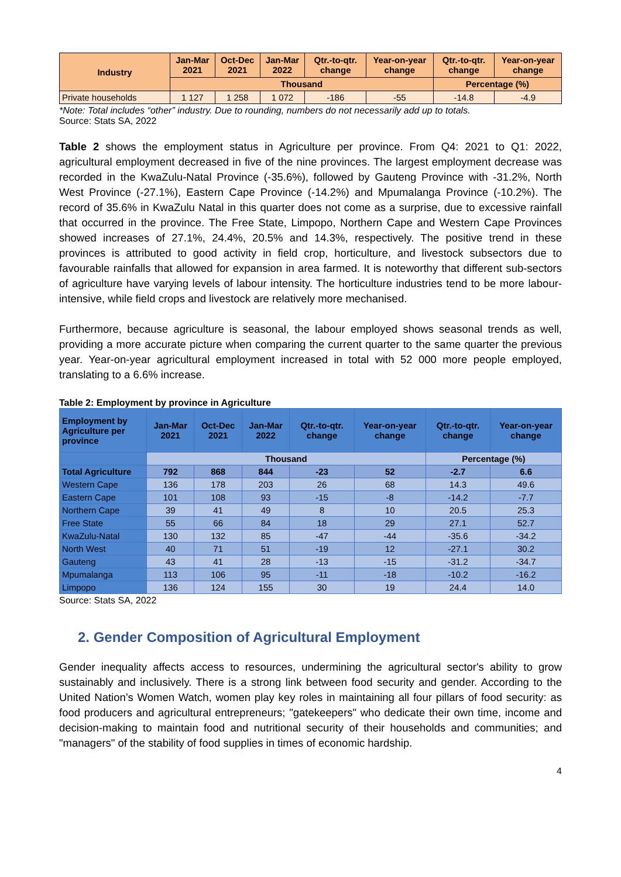| Industry | Jan-Mar 2021 | Oct-Dec 2021 | Jan-Mar 2022 | Qtr.-to-qtr. change | Year-on-year change | Qtr.-to-qtr. change | Year-on-year change |
| --- | --- | --- | --- | --- | --- | --- | --- |
| | Thousand | | | | | Percentage (%) | |
| Private households | 1 127 | 1 258 | 1 072 | -186 | -55 | -14.8 | -4.9 |
*Note: Total includes “other” industry. Due to rounding, numbers do not necessarily add up to totals.
Source: Stats SA, 2022
Table 2 shows the employment status in Agriculture per province. From Q4: 2021 to Q1: 2022, agricultural employment decreased in five of the nine provinces. The largest employment decrease was recorded in the KwaZulu-Natal Province (-35.6%), followed by Gauteng Province with -31.2%, North West Province (-27.1%), Eastern Cape Province (-14.2%) and Mpumalanga Province (-10.2%). The record of 35.6% in KwaZulu Natal in this quarter does not come as a surprise, due to excessive rainfall that occurred in the province. The Free State, Limpopo, Northern Cape and Western Cape Provinces showed increases of 27.1%, 24.4%, 20.5% and 14.3%, respectively. The positive trend in these provinces is attributed to good activity in field crop, horticulture, and livestock subsectors due to favourable rainfalls that allowed for expansion in area farmed. It is noteworthy that different sub-sectors of agriculture have varying levels of labour intensity. The horticulture industries tend to be more labour-intensive, while field crops and livestock are relatively more mechanised.
Furthermore, because agriculture is seasonal, the labour employed shows seasonal trends as well, providing a more accurate picture when comparing the current quarter to the same quarter the previous year. Year-on-year agricultural employment increased in total with 52 000 more people employed, translating to a 6.6% increase.
Table 2: Employment by province in Agriculture
| Employment by Agriculture per province | Jan-Mar 2021 | Oct-Dec 2021 | Jan-Mar 2022 | Qtr.-to-qtr. change | Year-on-year change | Qtr.-to-qtr. change | Year-on-year change |
| --- | --- | --- | --- | --- | --- | --- | --- |
| | Thousand | | | | | Percentage (%) | |
| Total Agriculture | 792 | 868 | 844 | -23 | 52 | -2.7 | 6.6 |
| Western Cape | 136 | 178 | 203 | 26 | 68 | 14.3 | 49.6 |
| Eastern Cape | 101 | 108 | 93 | -15 | -8 | -14.2 | -7.7 |
| Northern Cape | 39 | 41 | 49 | 8 | 10 | 20.5 | 25.3 |
| Free State | 55 | 66 | 84 | 18 | 29 | 27.1 | 52.7 |
| KwaZulu-Natal | 130 | 132 | 85 | -47 | -44 | -35.6 | -34.2 |
| North West | 40 | 71 | 51 | -19 | 12 | -27.1 | 30.2 |
| Gauteng | 43 | 41 | 28 | -13 | -15 | -31.2 | -34.7 |
| Mpumalanga | 113 | 106 | 95 | -11 | -18 | -10.2 | -16.2 |
| Limpopo | 136 | 124 | 155 | 30 | 19 | 24.4 | 14.0 |
Source: Stats SA, 2022
2. Gender Composition of Agricultural Employment
Gender inequality affects access to resources, undermining the agricultural sector's ability to grow sustainably and inclusively. There is a strong link between food security and gender. According to the United Nation’s Women Watch, women play key roles in maintaining all four pillars of food security: as food producers and agricultural entrepreneurs; "gatekeepers" who dedicate their own time, income and decision-making to maintain food and nutritional security of their households and communities; and "managers" of the stability of food supplies in times of economic hardship.
4